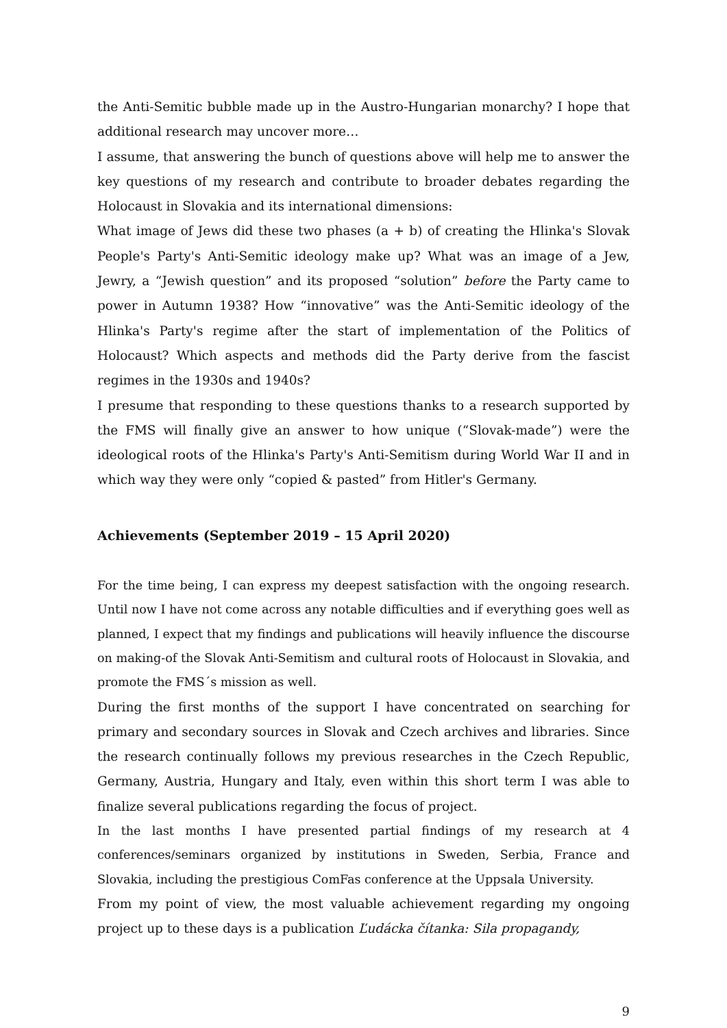the Anti-Semitic bubble made up in the Austro-Hungarian monarchy? I hope that additional research may uncover more…
I assume, that answering the bunch of questions above will help me to answer the key questions of my research and contribute to broader debates regarding the Holocaust in Slovakia and its international dimensions:
What image of Jews did these two phases (a + b) of creating the Hlinka's Slovak People's Party's Anti-Semitic ideology make up? What was an image of a Jew, Jewry, a “Jewish question” and its proposed “solution” before the Party came to power in Autumn 1938? How “innovative” was the Anti-Semitic ideology of the Hlinka's Party's regime after the start of implementation of the Politics of Holocaust? Which aspects and methods did the Party derive from the fascist regimes in the 1930s and 1940s?
I presume that responding to these questions thanks to a research supported by the FMS will finally give an answer to how unique (“Slovak-made”) were the ideological roots of the Hlinka's Party's Anti-Semitism during World War II and in which way they were only “copied & pasted” from Hitler's Germany.
Achievements (September 2019 – 15 April 2020)
For the time being, I can express my deepest satisfaction with the ongoing research. Until now I have not come across any notable difficulties and if everything goes well as planned, I expect that my findings and publications will heavily influence the discourse on making-of the Slovak Anti-Semitism and cultural roots of Holocaust in Slovakia, and promote the FMS´s mission as well.
During the first months of the support I have concentrated on searching for primary and secondary sources in Slovak and Czech archives and libraries. Since the research continually follows my previous researches in the Czech Republic, Germany, Austria, Hungary and Italy, even within this short term I was able to finalize several publications regarding the focus of project.
In the last months I have presented partial findings of my research at 4 conferences/seminars organized by institutions in Sweden, Serbia, France and Slovakia, including the prestigious ComFas conference at the Uppsala University.
From my point of view, the most valuable achievement regarding my ongoing project up to these days is a publication Ľudácka čítanka: Sila propagandy,
9